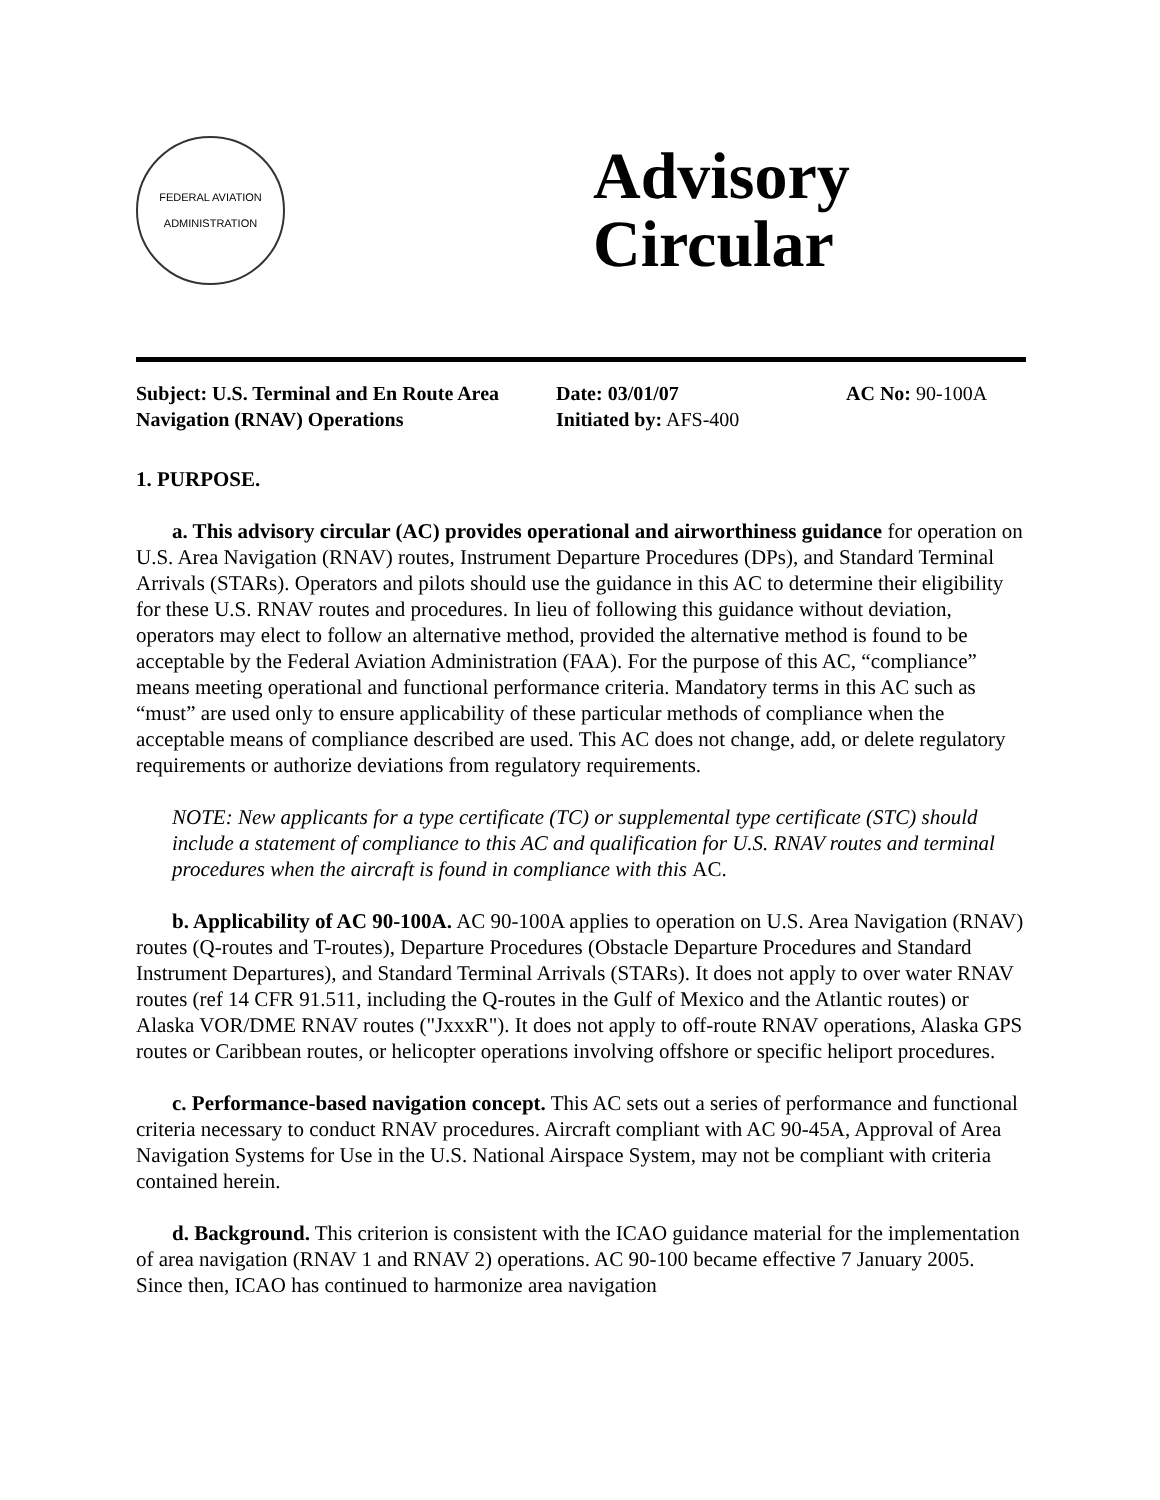FEDERAL AVIATION
ADMINISTRATION
Advisory
Circular
Subject: U.S. Terminal and En Route Area Navigation (RNAV) Operations
Date: 03/01/07
Initiated by: AFS-400
AC No: 90-100A
1. PURPOSE.
a. This advisory circular (AC) provides operational and airworthiness guidance for operation on U.S. Area Navigation (RNAV) routes, Instrument Departure Procedures (DPs), and Standard Terminal Arrivals (STARs). Operators and pilots should use the guidance in this AC to determine their eligibility for these U.S. RNAV routes and procedures. In lieu of following this guidance without deviation, operators may elect to follow an alternative method, provided the alternative method is found to be acceptable by the Federal Aviation Administration (FAA). For the purpose of this AC, “compliance” means meeting operational and functional performance criteria. Mandatory terms in this AC such as “must” are used only to ensure applicability of these particular methods of compliance when the acceptable means of compliance described are used. This AC does not change, add, or delete regulatory requirements or authorize deviations from regulatory requirements.
NOTE: New applicants for a type certificate (TC) or supplemental type certificate (STC) should include a statement of compliance to this AC and qualification for U.S. RNAV routes and terminal procedures when the aircraft is found in compliance with this AC.
b. Applicability of AC 90-100A. AC 90-100A applies to operation on U.S. Area Navigation (RNAV) routes (Q-routes and T-routes), Departure Procedures (Obstacle Departure Procedures and Standard Instrument Departures), and Standard Terminal Arrivals (STARs). It does not apply to over water RNAV routes (ref 14 CFR 91.511, including the Q-routes in the Gulf of Mexico and the Atlantic routes) or Alaska VOR/DME RNAV routes ("JxxxR"). It does not apply to off-route RNAV operations, Alaska GPS routes or Caribbean routes, or helicopter operations involving offshore or specific heliport procedures.
c. Performance-based navigation concept. This AC sets out a series of performance and functional criteria necessary to conduct RNAV procedures. Aircraft compliant with AC 90-45A, Approval of Area Navigation Systems for Use in the U.S. National Airspace System, may not be compliant with criteria contained herein.
d. Background. This criterion is consistent with the ICAO guidance material for the implementation of area navigation (RNAV 1 and RNAV 2) operations. AC 90-100 became effective 7 January 2005. Since then, ICAO has continued to harmonize area navigation